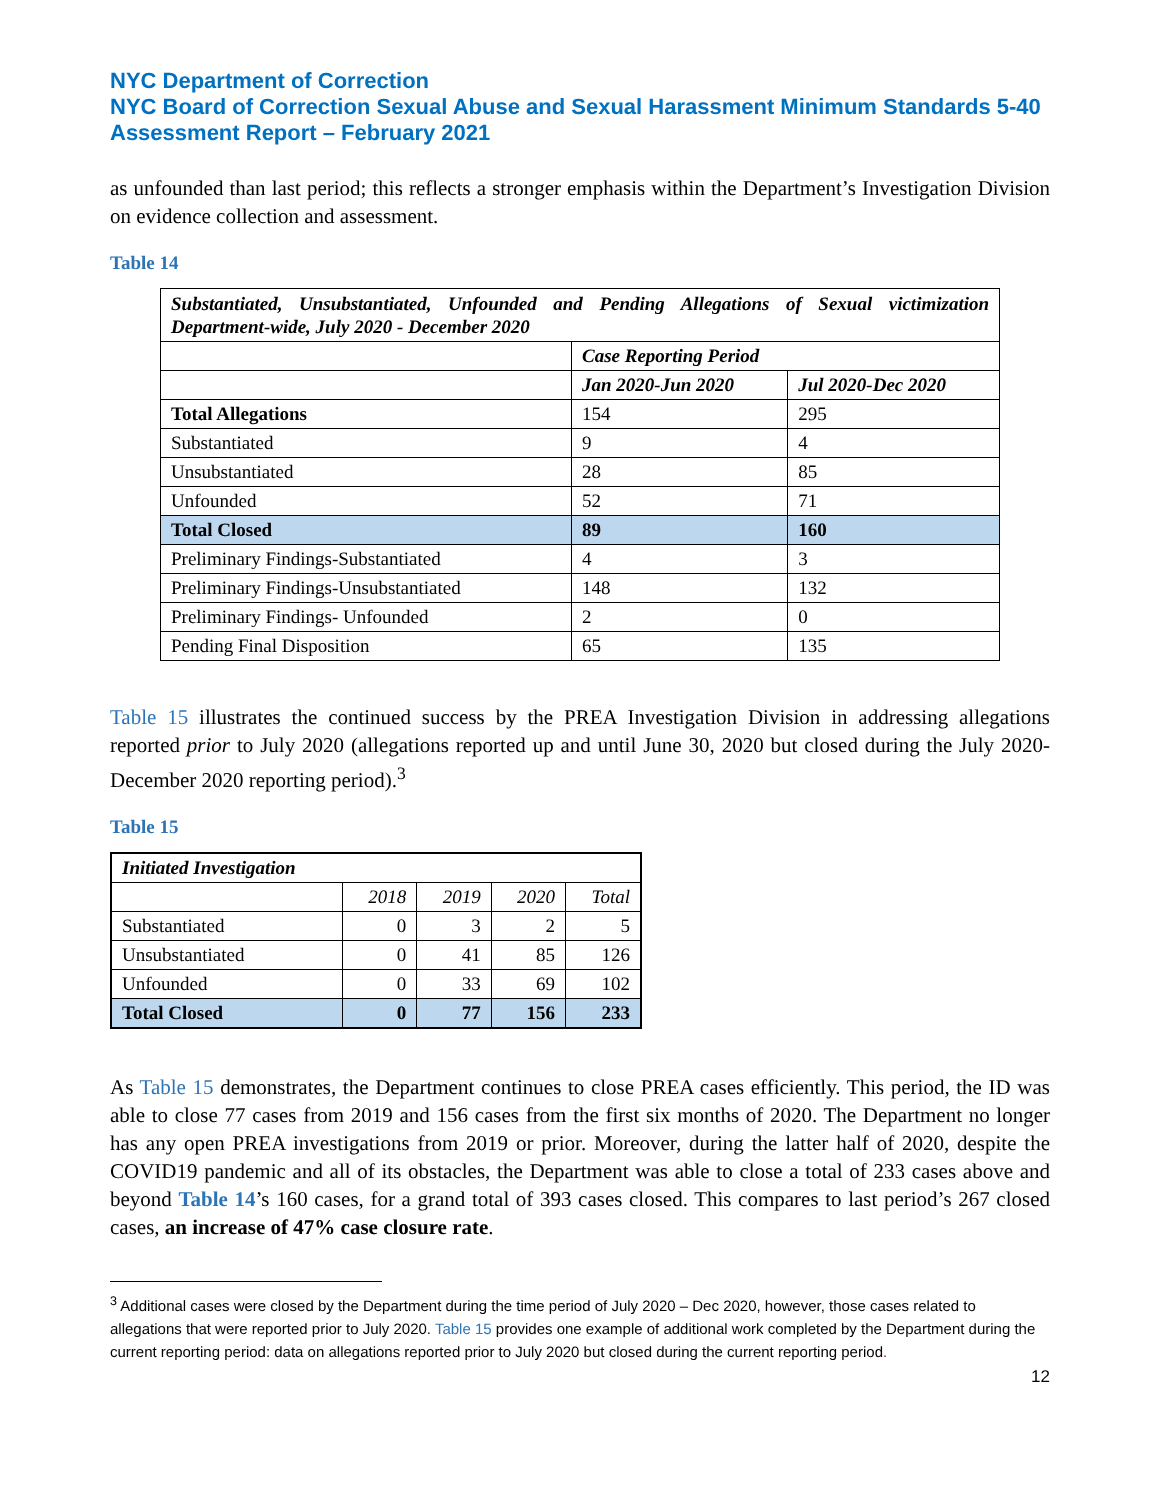NYC Department of Correction
NYC Board of Correction Sexual Abuse and Sexual Harassment Minimum Standards 5-40 Assessment Report – February 2021
as unfounded than last period; this reflects a stronger emphasis within the Department’s Investigation Division on evidence collection and assessment.
Table 14
| Substantiated, Unsubstantiated, Unfounded and Pending Allegations of Sexual victimization Department-wide, July 2020 - December 2020 | | |
| --- | --- | --- |
| | Case Reporting Period | |
| | Jan 2020-Jun 2020 | Jul 2020-Dec 2020 |
| Total Allegations | 154 | 295 |
| Substantiated | 9 | 4 |
| Unsubstantiated | 28 | 85 |
| Unfounded | 52 | 71 |
| Total Closed | 89 | 160 |
| Preliminary Findings-Substantiated | 4 | 3 |
| Preliminary Findings-Unsubstantiated | 148 | 132 |
| Preliminary Findings- Unfounded | 2 | 0 |
| Pending Final Disposition | 65 | 135 |
Table 15 illustrates the continued success by the PREA Investigation Division in addressing allegations reported prior to July 2020 (allegations reported up and until June 30, 2020 but closed during the July 2020-December 2020 reporting period).<sup>3</sup>
Table 15
| Initiated Investigation | | | | |
| --- | --- | --- | --- | --- |
| | 2018 | 2019 | 2020 | Total |
| Substantiated | 0 | 3 | 2 | 5 |
| Unsubstantiated | 0 | 41 | 85 | 126 |
| Unfounded | 0 | 33 | 69 | 102 |
| Total Closed | 0 | 77 | 156 | 233 |
As Table 15 demonstrates, the Department continues to close PREA cases efficiently. This period, the ID was able to close 77 cases from 2019 and 156 cases from the first six months of 2020. The Department no longer has any open PREA investigations from 2019 or prior. Moreover, during the latter half of 2020, despite the COVID19 pandemic and all of its obstacles, the Department was able to close a total of 233 cases above and beyond Table 14’s 160 cases, for a grand total of 393 cases closed. This compares to last period’s 267 closed cases, an increase of 47% case closure rate.
<sup>3</sup> Additional cases were closed by the Department during the time period of July 2020 – Dec 2020, however, those cases related to allegations that were reported prior to July 2020. Table 15 provides one example of additional work completed by the Department during the current reporting period: data on allegations reported prior to July 2020 but closed during the current reporting period.
12